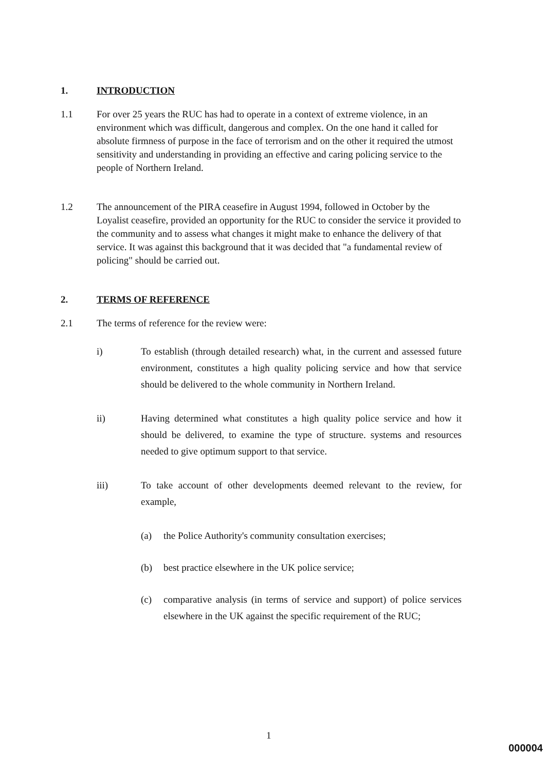1. INTRODUCTION
1.1 For over 25 years the RUC has had to operate in a context of extreme violence, in an environment which was difficult, dangerous and complex. On the one hand it called for absolute firmness of purpose in the face of terrorism and on the other it required the utmost sensitivity and understanding in providing an effective and caring policing service to the people of Northern Ireland.
1.2 The announcement of the PIRA ceasefire in August 1994, followed in October by the Loyalist ceasefire, provided an opportunity for the RUC to consider the service it provided to the community and to assess what changes it might make to enhance the delivery of that service. It was against this background that it was decided that "a fundamental review of policing" should be carried out.
2. TERMS OF REFERENCE
2.1 The terms of reference for the review were:
i) To establish (through detailed research) what, in the current and assessed future environment, constitutes a high quality policing service and how that service should be delivered to the whole community in Northern Ireland.
ii) Having determined what constitutes a high quality police service and how it should be delivered, to examine the type of structure. systems and resources needed to give optimum support to that service.
iii) To take account of other developments deemed relevant to the review, for example,
(a) the Police Authority's community consultation exercises;
(b) best practice elsewhere in the UK police service;
(c) comparative analysis (in terms of service and support) of police services elsewhere in the UK against the specific requirement of the RUC;
1
000004